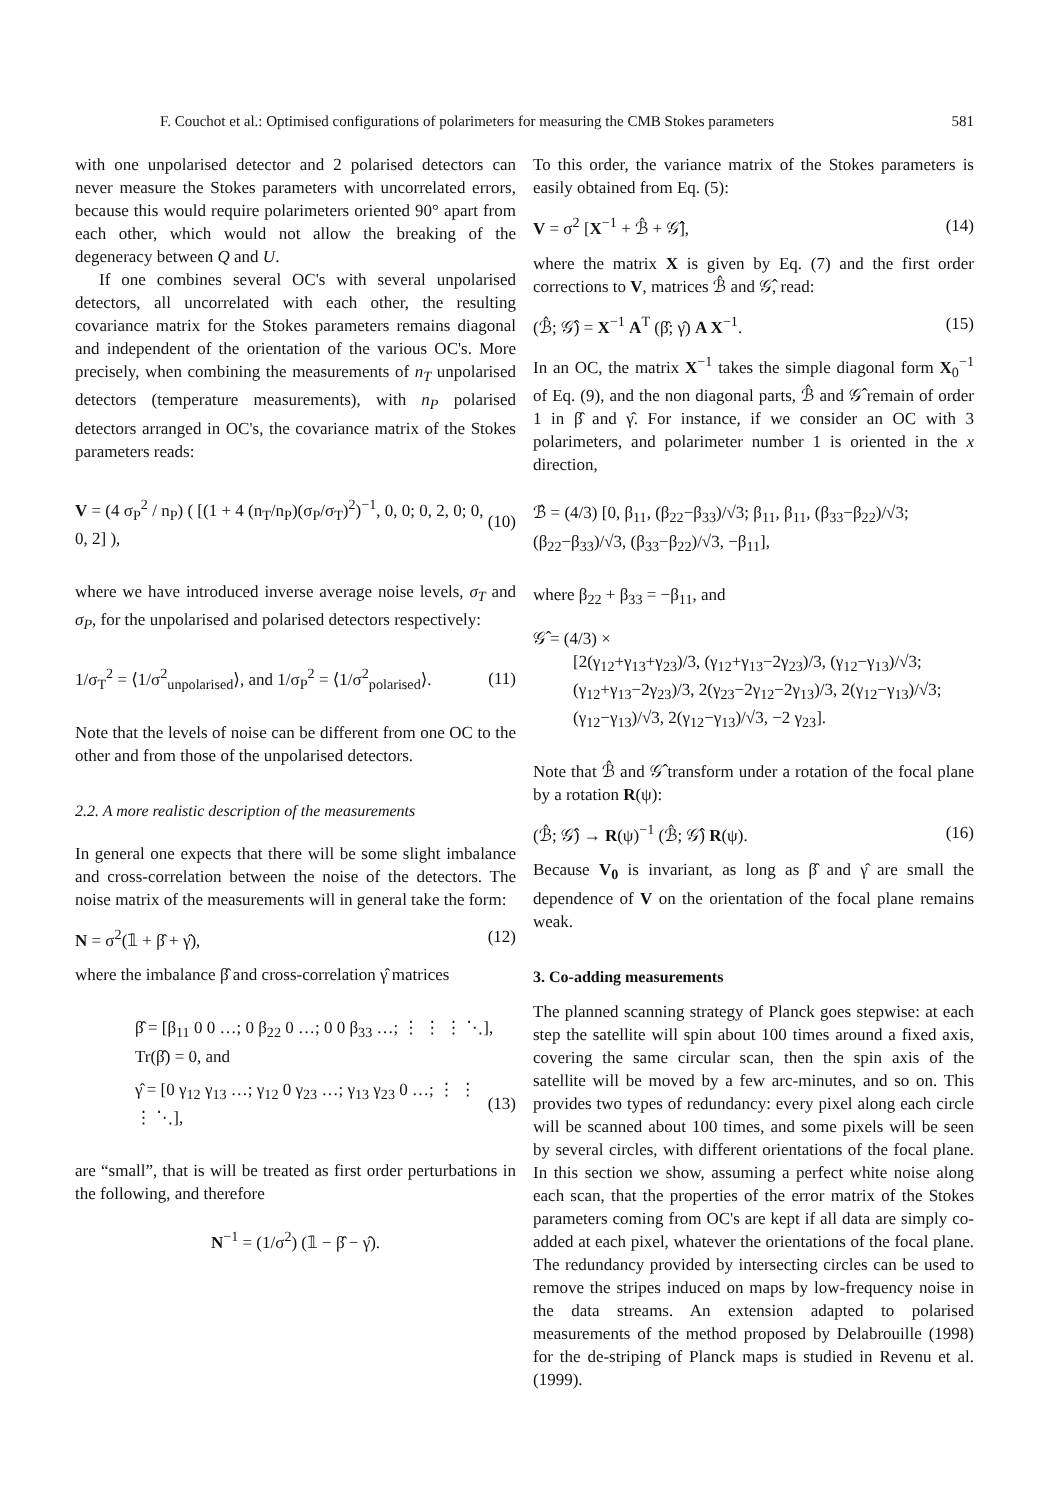F. Couchot et al.: Optimised configurations of polarimeters for measuring the CMB Stokes parameters 581
with one unpolarised detector and 2 polarised detectors can never measure the Stokes parameters with uncorrelated errors, because this would require polarimeters oriented 90° apart from each other, which would not allow the breaking of the degeneracy between Q and U.
If one combines several OC's with several unpolarised detectors, all uncorrelated with each other, the resulting covariance matrix for the Stokes parameters remains diagonal and independent of the orientation of the various OC's. More precisely, when combining the measurements of n<sub>T</sub> unpolarised detectors (temperature measurements), with n<sub>P</sub> polarised detectors arranged in OC's, the covariance matrix of the Stokes parameters reads:
V = (4 σ<sub>P</sub><sup>2</sup> / n<sub>P</sub>) ( [(1 + 4 (n<sub>T</sub>/n<sub>P</sub>)(σ<sub>P</sub>/σ<sub>T</sub>)<sup>2</sup>)<sup>−1</sup>, 0, 0; 0, 2, 0; 0, 0, 2] ), (10)
where we have introduced inverse average noise levels, σ<sub>T</sub> and σ<sub>P</sub>, for the unpolarised and polarised detectors respectively:
1/σ<sub>T</sub><sup>2</sup> = ⟨1/σ<sup>2</sup><sub>unpolarised</sub>⟩, and 1/σ<sub>P</sub><sup>2</sup> = ⟨1/σ<sup>2</sup><sub>polarised</sub>⟩. (11)
Note that the levels of noise can be different from one OC to the other and from those of the unpolarised detectors.
2.2. A more realistic description of the measurements
In general one expects that there will be some slight imbalance and cross-correlation between the noise of the detectors. The noise matrix of the measurements will in general take the form:
N = σ<sup>2</sup>(𝟙 + β̂ + γ̂), (12)
where the imbalance β̂ and cross-correlation γ̂ matrices
β̂ = [β<sub>11</sub> 0 0 …; 0 β<sub>22</sub> 0 …; 0 0 β<sub>33</sub> …; ⋮ ⋮ ⋮ ⋱], Tr(β̂) = 0, and
γ̂ = [0 γ<sub>12</sub> γ<sub>13</sub> …; γ<sub>12</sub> 0 γ<sub>23</sub> …; γ<sub>13</sub> γ<sub>23</sub> 0 …; ⋮ ⋮ ⋮ ⋱], (13)
are “small”, that is will be treated as first order perturbations in the following, and therefore
N<sup>−1</sup> = (1/σ<sup>2</sup>) (𝟙 − β̂ − γ̂).
To this order, the variance matrix of the Stokes parameters is easily obtained from Eq. (5):
V = σ<sup>2</sup> [X<sup>−1</sup> + ℬ̂ + 𝒢̂], (14)
where the matrix X is given by Eq. (7) and the first order corrections to V, matrices ℬ̂ and 𝒢̂, read:
(ℬ̂; 𝒢̂) = X<sup>−1</sup> A<sup>T</sup> (β̂; γ̂) A X<sup>−1</sup>. (15)
In an OC, the matrix X<sup>−1</sup> takes the simple diagonal form X<sub>0</sub><sup>−1</sup> of Eq. (9), and the non diagonal parts, ℬ̂ and 𝒢̂ remain of order 1 in β̂ and γ̂. For instance, if we consider an OC with 3 polarimeters, and polarimeter number 1 is oriented in the x direction,
ℬ̂ = (4/3) [0, β<sub>11</sub>, (β<sub>22</sub>−β<sub>33</sub>)/√3; β<sub>11</sub>, β<sub>11</sub>, (β<sub>33</sub>−β<sub>22</sub>)/√3; (β<sub>22</sub>−β<sub>33</sub>)/√3, (β<sub>33</sub>−β<sub>22</sub>)/√3, −β<sub>11</sub>],
where β<sub>22</sub> + β<sub>33</sub> = −β<sub>11</sub>, and
𝒢̂ = (4/3) ×
[2(γ<sub>12</sub>+γ<sub>13</sub>+γ<sub>23</sub>)/3, (γ<sub>12</sub>+γ<sub>13</sub>−2γ<sub>23</sub>)/3, (γ<sub>12</sub>−γ<sub>13</sub>)/√3; (γ<sub>12</sub>+γ<sub>13</sub>−2γ<sub>23</sub>)/3, 2(γ<sub>23</sub>−2γ<sub>12</sub>−2γ<sub>13</sub>)/3, 2(γ<sub>12</sub>−γ<sub>13</sub>)/√3; (γ<sub>12</sub>−γ<sub>13</sub>)/√3, 2(γ<sub>12</sub>−γ<sub>13</sub>)/√3, −2 γ<sub>23</sub>].
Note that ℬ̂ and 𝒢̂ transform under a rotation of the focal plane by a rotation R(ψ):
(ℬ̂; 𝒢̂) → R(ψ)<sup>−1</sup> (ℬ̂; 𝒢̂) R(ψ). (16)
Because V<sub>0</sub> is invariant, as long as β̂ and γ̂ are small the dependence of V on the orientation of the focal plane remains weak.
3. Co-adding measurements
The planned scanning strategy of Planck goes stepwise: at each step the satellite will spin about 100 times around a fixed axis, covering the same circular scan, then the spin axis of the satellite will be moved by a few arc-minutes, and so on. This provides two types of redundancy: every pixel along each circle will be scanned about 100 times, and some pixels will be seen by several circles, with different orientations of the focal plane. In this section we show, assuming a perfect white noise along each scan, that the properties of the error matrix of the Stokes parameters coming from OC's are kept if all data are simply co-added at each pixel, whatever the orientations of the focal plane. The redundancy provided by intersecting circles can be used to remove the stripes induced on maps by low-frequency noise in the data streams. An extension adapted to polarised measurements of the method proposed by Delabrouille (1998) for the de-striping of Planck maps is studied in Revenu et al. (1999).